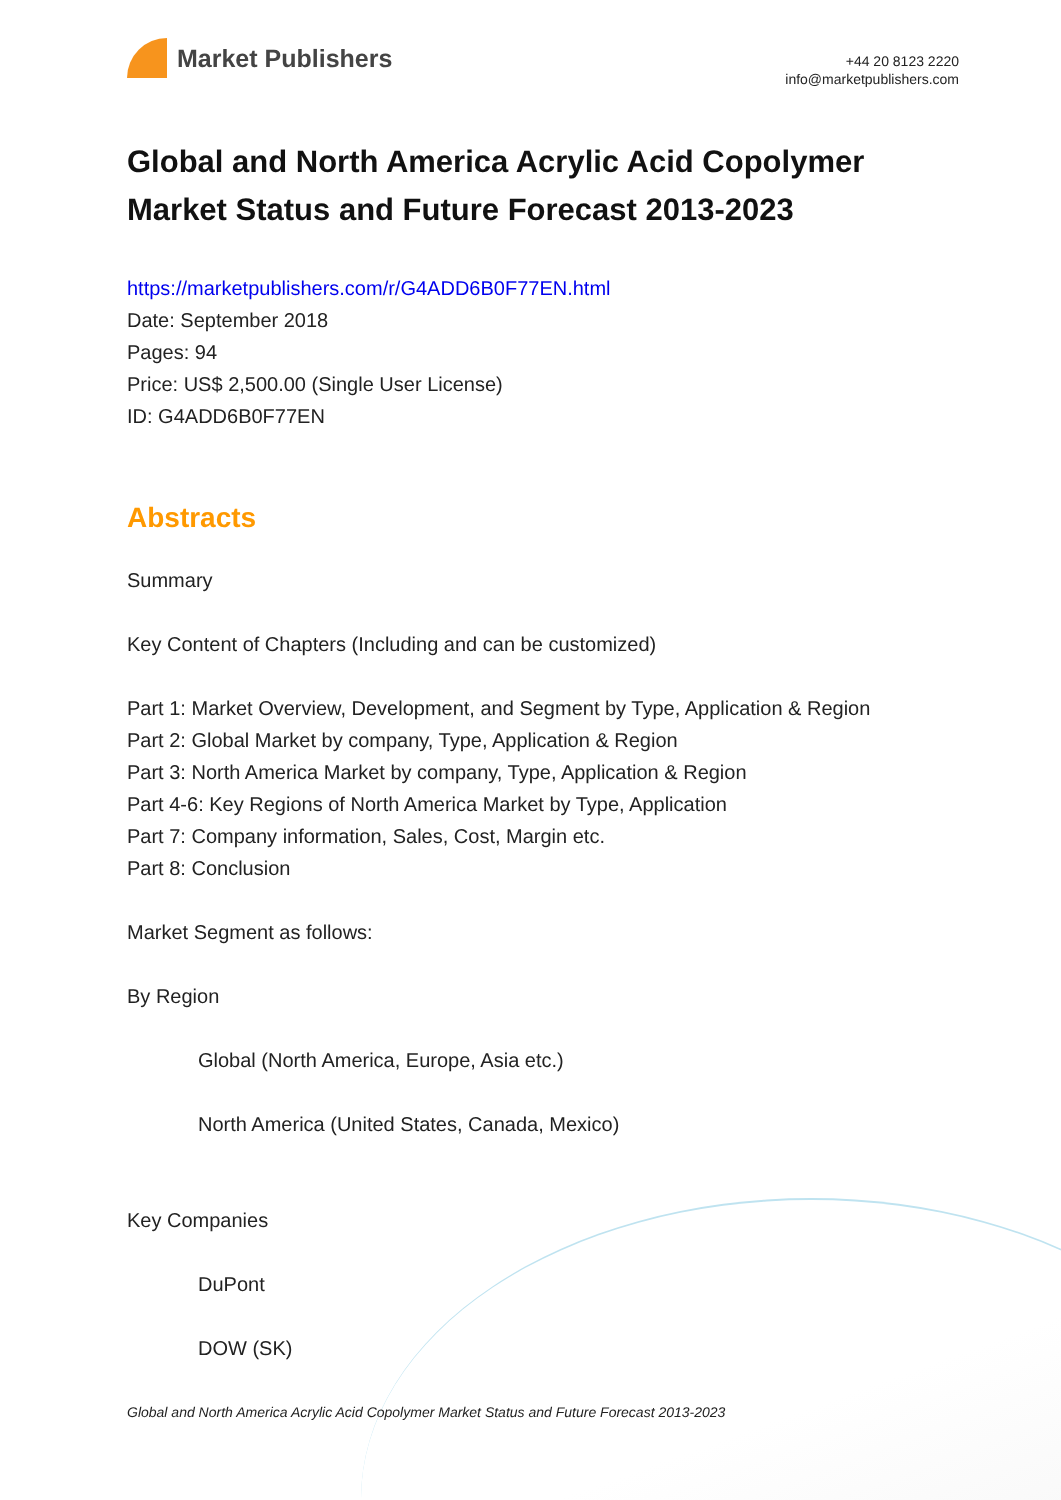Market Publishers
+44 20 8123 2220
info@marketpublishers.com
Global and North America Acrylic Acid Copolymer Market Status and Future Forecast 2013-2023
https://marketpublishers.com/r/G4ADD6B0F77EN.html
Date: September 2018
Pages: 94
Price: US$ 2,500.00 (Single User License)
ID: G4ADD6B0F77EN
Abstracts
Summary
Key Content of Chapters (Including and can be customized)
Part 1: Market Overview, Development, and Segment by Type, Application & Region
Part 2: Global Market by company, Type, Application & Region
Part 3: North America Market by company, Type, Application & Region
Part 4-6: Key Regions of North America Market by Type, Application
Part 7: Company information, Sales, Cost, Margin etc.
Part 8: Conclusion
Market Segment as follows:
By Region
Global (North America, Europe, Asia etc.)
North America (United States, Canada, Mexico)
Key Companies
DuPont
DOW (SK)
Global and North America Acrylic Acid Copolymer Market Status and Future Forecast 2013-2023